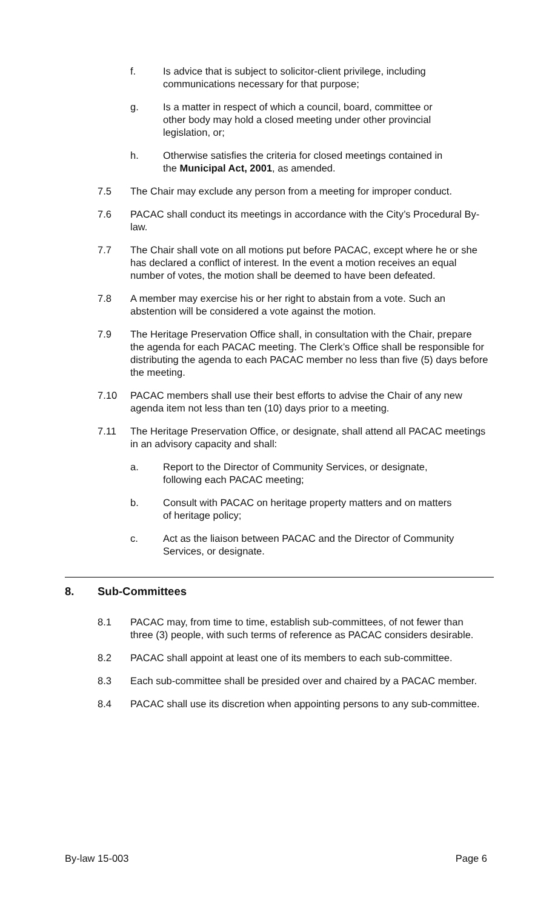f. Is advice that is subject to solicitor-client privilege, including communications necessary for that purpose;
g. Is a matter in respect of which a council, board, committee or other body may hold a closed meeting under other provincial legislation, or;
h. Otherwise satisfies the criteria for closed meetings contained in the Municipal Act, 2001, as amended.
7.5 The Chair may exclude any person from a meeting for improper conduct.
7.6 PACAC shall conduct its meetings in accordance with the City’s Procedural By-law.
7.7 The Chair shall vote on all motions put before PACAC, except where he or she has declared a conflict of interest. In the event a motion receives an equal number of votes, the motion shall be deemed to have been defeated.
7.8 A member may exercise his or her right to abstain from a vote. Such an abstention will be considered a vote against the motion.
7.9 The Heritage Preservation Office shall, in consultation with the Chair, prepare the agenda for each PACAC meeting. The Clerk’s Office shall be responsible for distributing the agenda to each PACAC member no less than five (5) days before the meeting.
7.10 PACAC members shall use their best efforts to advise the Chair of any new agenda item not less than ten (10) days prior to a meeting.
7.11 The Heritage Preservation Office, or designate, shall attend all PACAC meetings in an advisory capacity and shall:
a. Report to the Director of Community Services, or designate, following each PACAC meeting;
b. Consult with PACAC on heritage property matters and on matters of heritage policy;
c. Act as the liaison between PACAC and the Director of Community Services, or designate.
8. Sub-Committees
8.1 PACAC may, from time to time, establish sub-committees, of not fewer than three (3) people, with such terms of reference as PACAC considers desirable.
8.2 PACAC shall appoint at least one of its members to each sub-committee.
8.3 Each sub-committee shall be presided over and chaired by a PACAC member.
8.4 PACAC shall use its discretion when appointing persons to any sub-committee.
By-law 15-003 Page 6